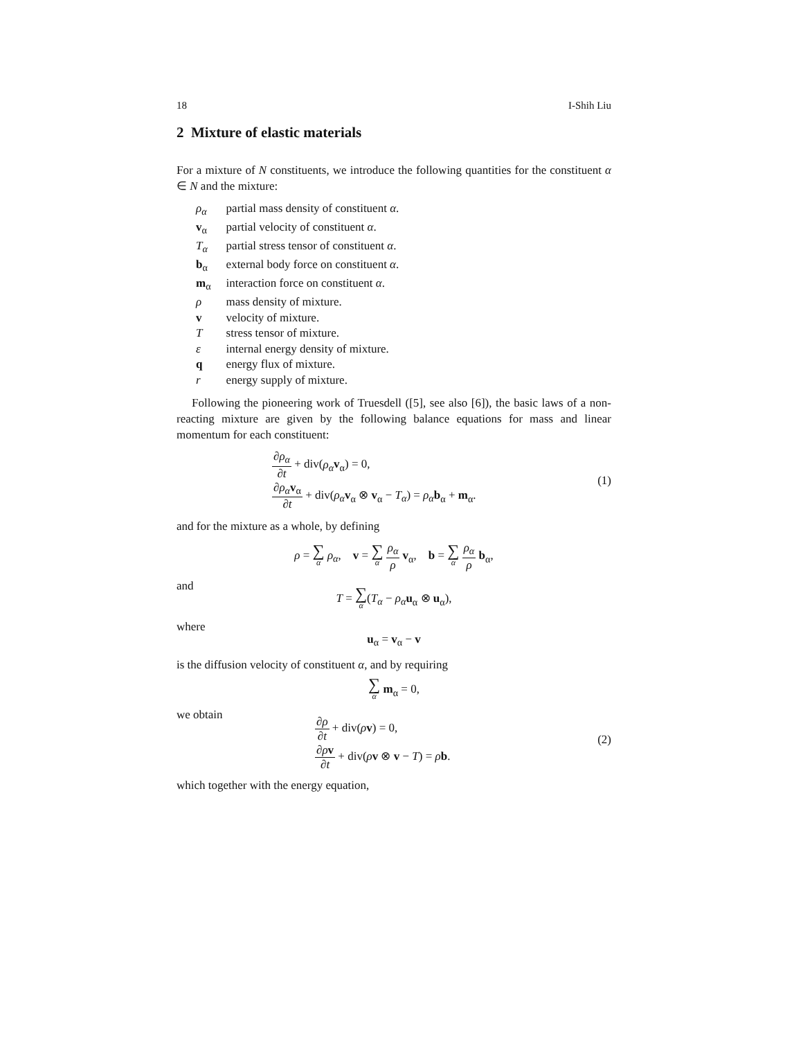18 I-Shih Liu
2 Mixture of elastic materials
For a mixture of N constituents, we introduce the following quantities for the constituent α ∈ N and the mixture:
| ρ<sub>α</sub> | partial mass density of constituent α . |
| v<sub>α</sub> | partial velocity of constituent α . |
| T<sub>α</sub> | partial stress tensor of constituent α . |
| b<sub>α</sub> | external body force on constituent α . |
| m<sub>α</sub> | interaction force on constituent α . |
| ρ | mass density of mixture. |
| v | velocity of mixture. |
| T | stress tensor of mixture. |
| ε | internal energy density of mixture. |
| q | energy flux of mixture. |
| r | energy supply of mixture. |
Following the pioneering work of Truesdell ([5], see also [6]), the basic laws of a non-reacting mixture are given by the following balance equations for mass and linear momentum for each constituent:
∂ρ<sub>α</sub> ∂t + div(ρ<sub>α</sub> v<sub>α</sub>) = 0,
∂ρ<sub>α</sub> v<sub>α</sub> ∂t + div(ρ<sub>α</sub> v<sub>α</sub> ⊗ v<sub>α</sub> − T<sub>α</sub>) = ρ<sub>α</sub> b<sub>α</sub> + m<sub>α</sub>.
(1)
and for the mixture as a whole, by defining
ρ = ∑ α ρ<sub>α</sub>, v = ∑ α ρ<sub>α</sub> ρ v<sub>α</sub>, b = ∑ α ρ<sub>α</sub> ρ b<sub>α</sub>,
and
T = ∑ α(T<sub>α</sub> − ρ<sub>α</sub> u<sub>α</sub> ⊗ u<sub>α</sub>),
where
u<sub>α</sub> = v<sub>α</sub> − v
is the diffusion velocity of constituent α, and by requiring
∑ α m<sub>α</sub> = 0,
we obtain
∂ρ ∂t + div(ρv) = 0,
∂ρv ∂t + div(ρv ⊗ v − T) = ρb.
(2)
which together with the energy equation,